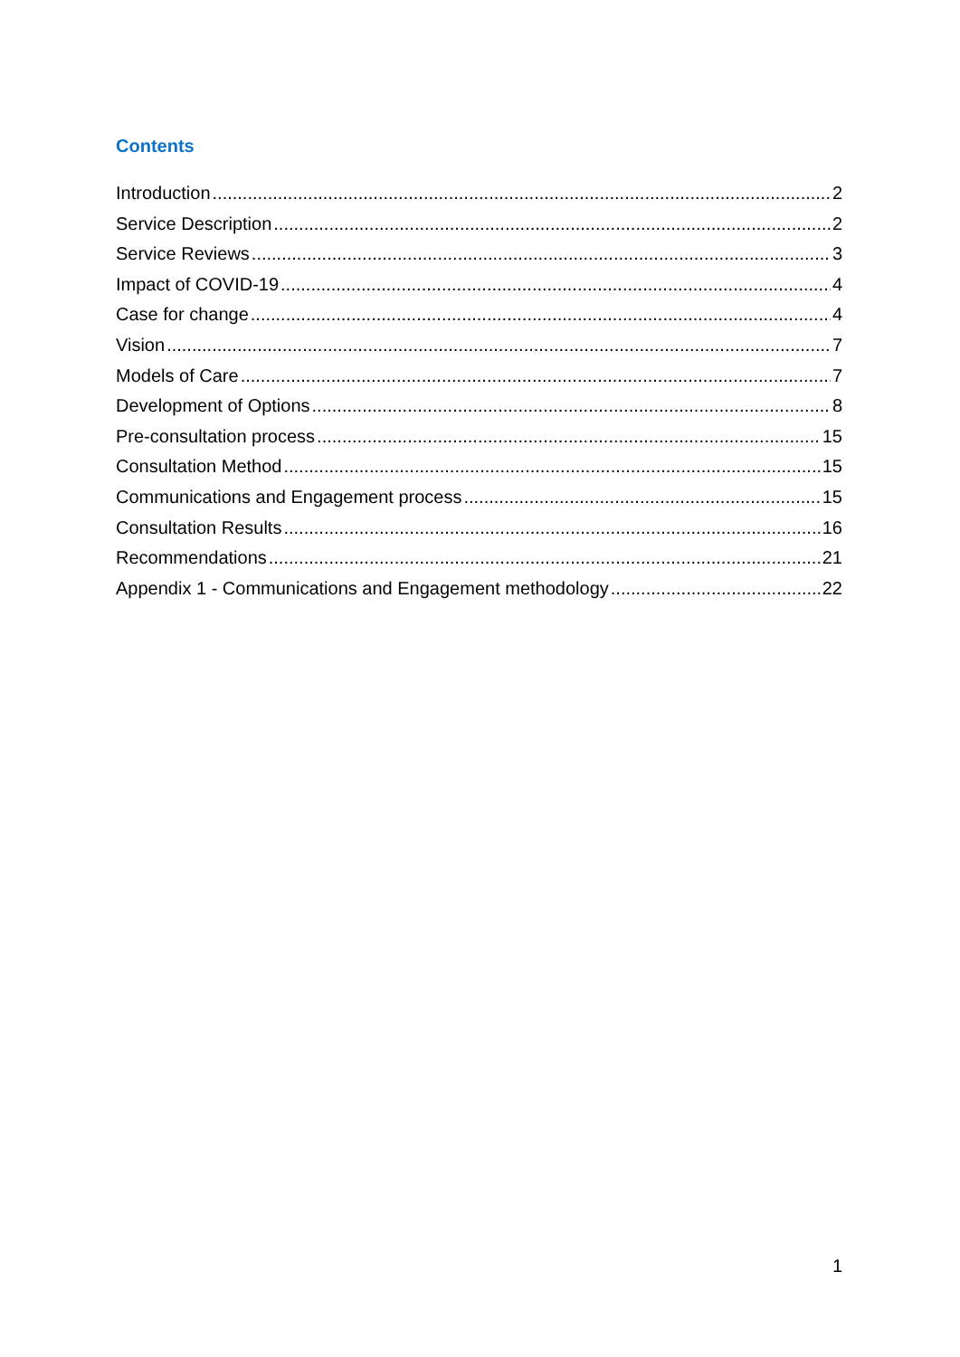Contents
Introduction 2
Service Description 2
Service Reviews 3
Impact of COVID-19 4
Case for change 4
Vision 7
Models of Care 7
Development of Options 8
Pre-consultation process 15
Consultation Method 15
Communications and Engagement process 15
Consultation Results 16
Recommendations 21
Appendix 1 - Communications and Engagement methodology 22
1